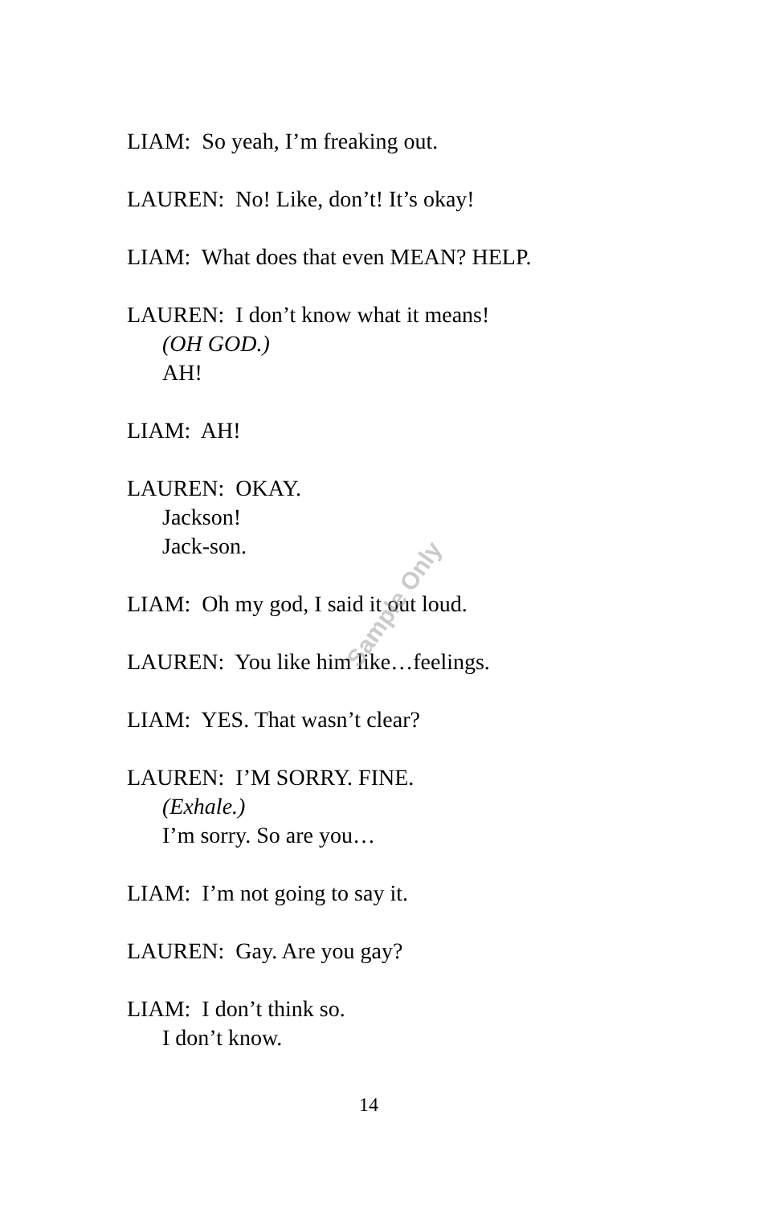LIAM: So yeah, I’m freaking out.
LAUREN: No! Like, don’t! It’s okay!
LIAM: What does that even MEAN? HELP.
LAUREN: I don’t know what it means!
(OH GOD.)
AH!
LIAM: AH!
LAUREN: OKAY.
Jackson!
Jack-son.
LIAM: Oh my god, I said it out loud.
LAUREN: You like him like…feelings.
LIAM: YES. That wasn’t clear?
LAUREN: I’M SORRY. FINE.
(Exhale.)
I’m sorry. So are you…
LIAM: I’m not going to say it.
LAUREN: Gay. Are you gay?
LIAM: I don’t think so.
I don’t know.
Sample Only
14